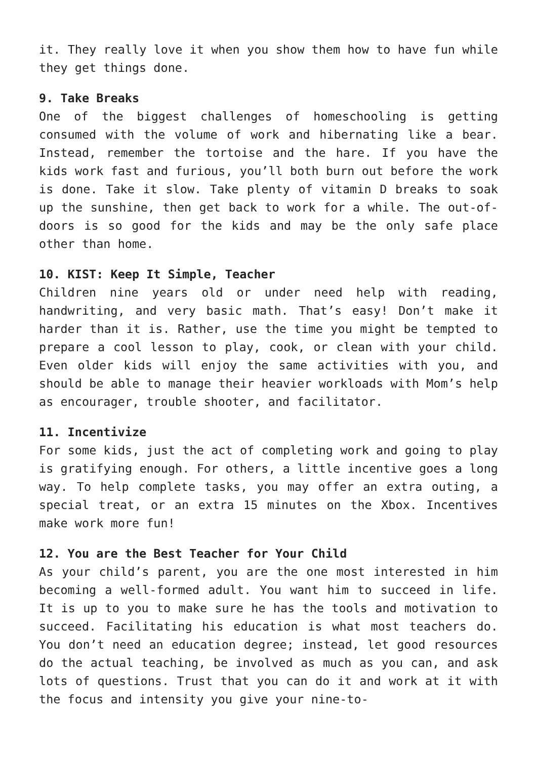it. They really love it when you show them how to have fun while they get things done.
9. Take Breaks
One of the biggest challenges of homeschooling is getting consumed with the volume of work and hibernating like a bear. Instead, remember the tortoise and the hare. If you have the kids work fast and furious, you’ll both burn out before the work is done. Take it slow. Take plenty of vitamin D breaks to soak up the sunshine, then get back to work for a while. The out-of-doors is so good for the kids and may be the only safe place other than home.
10. KIST: Keep It Simple, Teacher
Children nine years old or under need help with reading, handwriting, and very basic math. That’s easy! Don’t make it harder than it is. Rather, use the time you might be tempted to prepare a cool lesson to play, cook, or clean with your child. Even older kids will enjoy the same activities with you, and should be able to manage their heavier workloads with Mom’s help as encourager, trouble shooter, and facilitator.
11. Incentivize
For some kids, just the act of completing work and going to play is gratifying enough. For others, a little incentive goes a long way. To help complete tasks, you may offer an extra outing, a special treat, or an extra 15 minutes on the Xbox. Incentives make work more fun!
12. You are the Best Teacher for Your Child
As your child’s parent, you are the one most interested in him becoming a well-formed adult. You want him to succeed in life. It is up to you to make sure he has the tools and motivation to succeed. Facilitating his education is what most teachers do. You don’t need an education degree; instead, let good resources do the actual teaching, be involved as much as you can, and ask lots of questions. Trust that you can do it and work at it with the focus and intensity you give your nine-to-